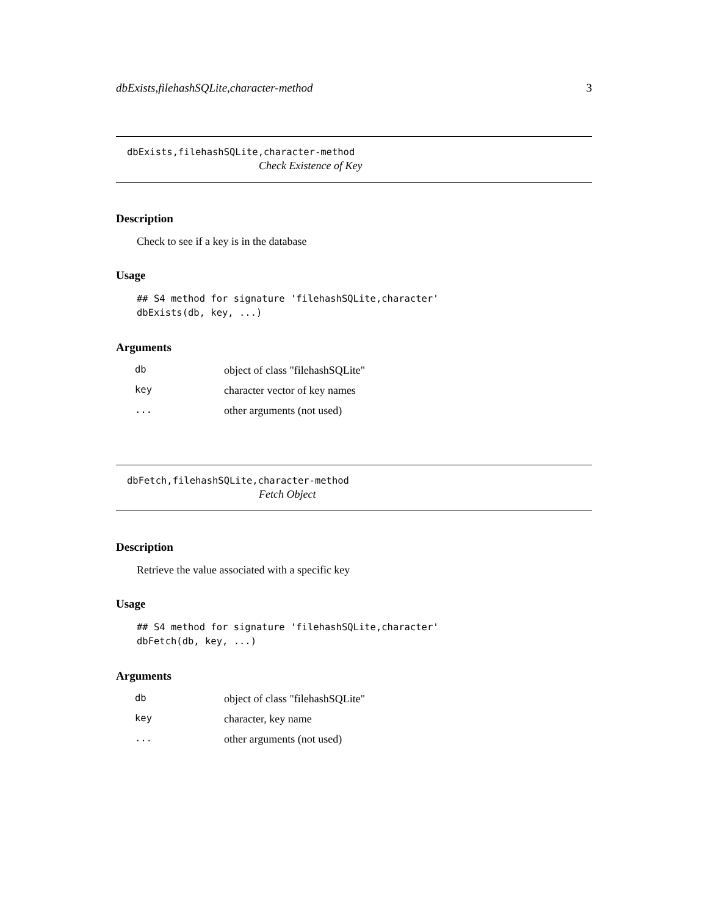dbExists,filehashSQLite,character-method 3
dbExists,filehashSQLite,character-method
Check Existence of Key
Description
Check to see if a key is in the database
Usage
## S4 method for signature 'filehashSQLite,character'
dbExists(db, key, ...)
Arguments
| db | object of class "filehashSQLite" |
| key | character vector of key names |
| ... | other arguments (not used) |
dbFetch,filehashSQLite,character-method
Fetch Object
Description
Retrieve the value associated with a specific key
Usage
## S4 method for signature 'filehashSQLite,character'
dbFetch(db, key, ...)
Arguments
| db | object of class "filehashSQLite" |
| key | character, key name |
| ... | other arguments (not used) |